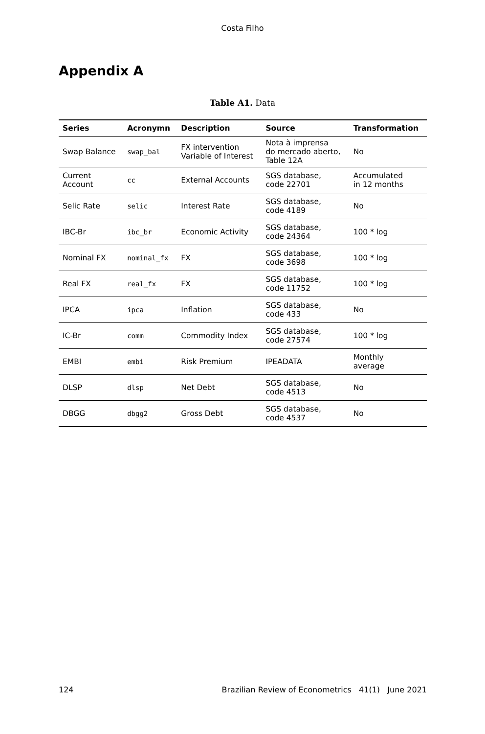Costa Filho
Appendix A
Table A1. Data
| Series | Acronymn | Description | Source | Transformation |
| --- | --- | --- | --- | --- |
| Swap Balance | swap_bal | FX intervention Variable of Interest | Nota à imprensa do mercado aberto, Table 12A | No |
| Current Account | cc | External Accounts | SGS database, code 22701 | Accumulated in 12 months |
| Selic Rate | selic | Interest Rate | SGS database, code 4189 | No |
| IBC-Br | ibc_br | Economic Activity | SGS database, code 24364 | 100 * log |
| Nominal FX | nominal_fx | FX | SGS database, code 3698 | 100 * log |
| Real FX | real_fx | FX | SGS database, code 11752 | 100 * log |
| IPCA | ipca | Inflation | SGS database, code 433 | No |
| IC-Br | comm | Commodity Index | SGS database, code 27574 | 100 * log |
| EMBI | embi | Risk Premium | IPEADATA | Monthly average |
| DLSP | dlsp | Net Debt | SGS database, code 4513 | No |
| DBGG | dbgg2 | Gross Debt | SGS database, code 4537 | No |
124 Brazilian Review of Econometrics 41(1) June 2021